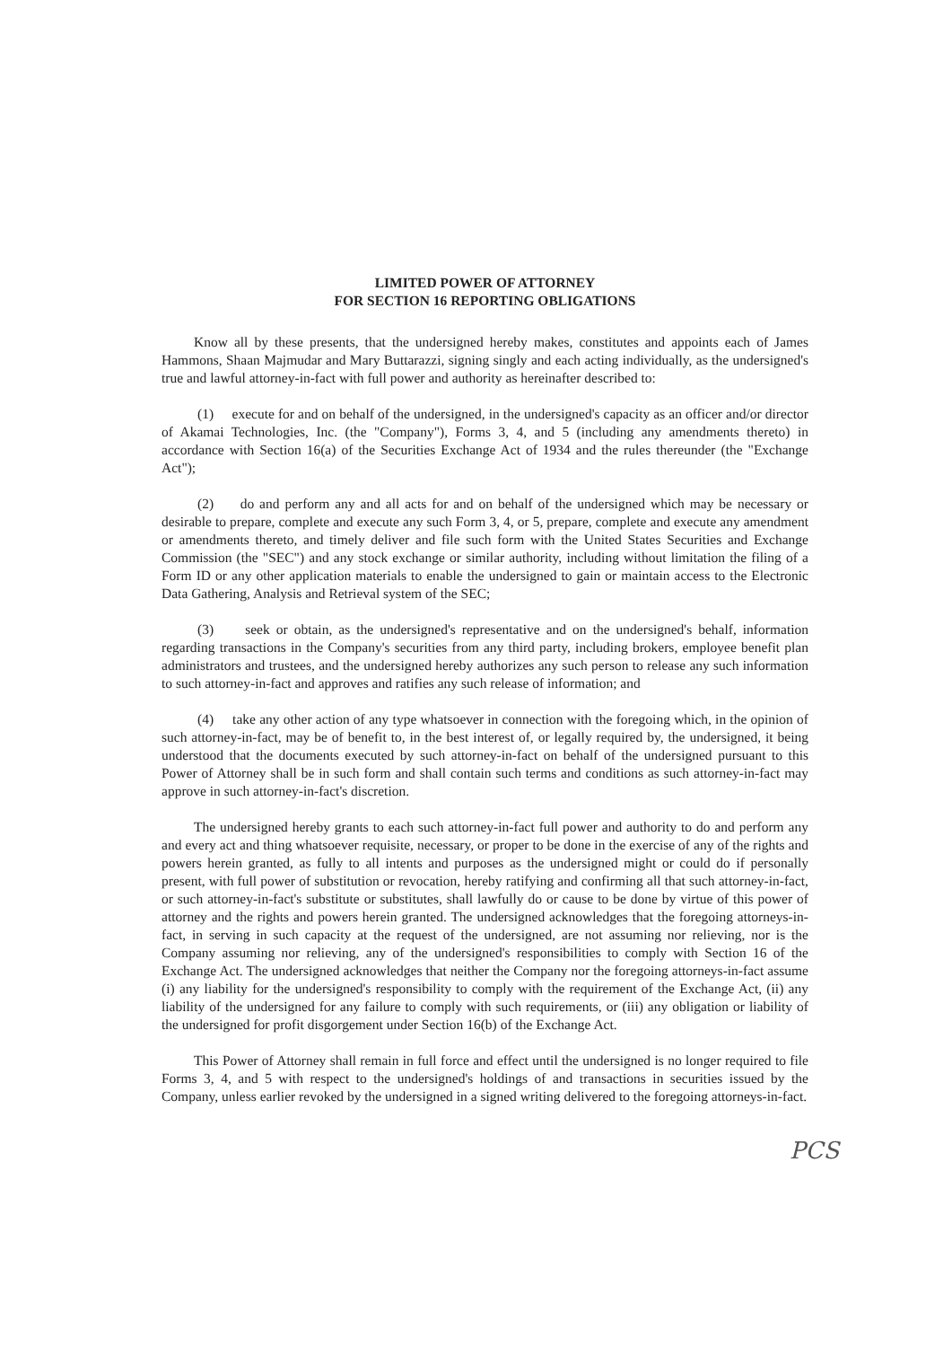LIMITED POWER OF ATTORNEY
FOR SECTION 16 REPORTING OBLIGATIONS
Know all by these presents, that the undersigned hereby makes, constitutes and appoints each of James Hammons, Shaan Majmudar and Mary Buttarazzi, signing singly and each acting individually, as the undersigned's true and lawful attorney-in-fact with full power and authority as hereinafter described to:
(1) execute for and on behalf of the undersigned, in the undersigned's capacity as an officer and/or director of Akamai Technologies, Inc. (the "Company"), Forms 3, 4, and 5 (including any amendments thereto) in accordance with Section 16(a) of the Securities Exchange Act of 1934 and the rules thereunder (the "Exchange Act");
(2) do and perform any and all acts for and on behalf of the undersigned which may be necessary or desirable to prepare, complete and execute any such Form 3, 4, or 5, prepare, complete and execute any amendment or amendments thereto, and timely deliver and file such form with the United States Securities and Exchange Commission (the "SEC") and any stock exchange or similar authority, including without limitation the filing of a Form ID or any other application materials to enable the undersigned to gain or maintain access to the Electronic Data Gathering, Analysis and Retrieval system of the SEC;
(3) seek or obtain, as the undersigned's representative and on the undersigned's behalf, information regarding transactions in the Company's securities from any third party, including brokers, employee benefit plan administrators and trustees, and the undersigned hereby authorizes any such person to release any such information to such attorney-in-fact and approves and ratifies any such release of information; and
(4) take any other action of any type whatsoever in connection with the foregoing which, in the opinion of such attorney-in-fact, may be of benefit to, in the best interest of, or legally required by, the undersigned, it being understood that the documents executed by such attorney-in-fact on behalf of the undersigned pursuant to this Power of Attorney shall be in such form and shall contain such terms and conditions as such attorney-in-fact may approve in such attorney-in-fact's discretion.
The undersigned hereby grants to each such attorney-in-fact full power and authority to do and perform any and every act and thing whatsoever requisite, necessary, or proper to be done in the exercise of any of the rights and powers herein granted, as fully to all intents and purposes as the undersigned might or could do if personally present, with full power of substitution or revocation, hereby ratifying and confirming all that such attorney-in-fact, or such attorney-in-fact's substitute or substitutes, shall lawfully do or cause to be done by virtue of this power of attorney and the rights and powers herein granted. The undersigned acknowledges that the foregoing attorneys-in-fact, in serving in such capacity at the request of the undersigned, are not assuming nor relieving, nor is the Company assuming nor relieving, any of the undersigned's responsibilities to comply with Section 16 of the Exchange Act. The undersigned acknowledges that neither the Company nor the foregoing attorneys-in-fact assume (i) any liability for the undersigned's responsibility to comply with the requirement of the Exchange Act, (ii) any liability of the undersigned for any failure to comply with such requirements, or (iii) any obligation or liability of the undersigned for profit disgorgement under Section 16(b) of the Exchange Act.
This Power of Attorney shall remain in full force and effect until the undersigned is no longer required to file Forms 3, 4, and 5 with respect to the undersigned's holdings of and transactions in securities issued by the Company, unless earlier revoked by the undersigned in a signed writing delivered to the foregoing attorneys-in-fact.
PCS